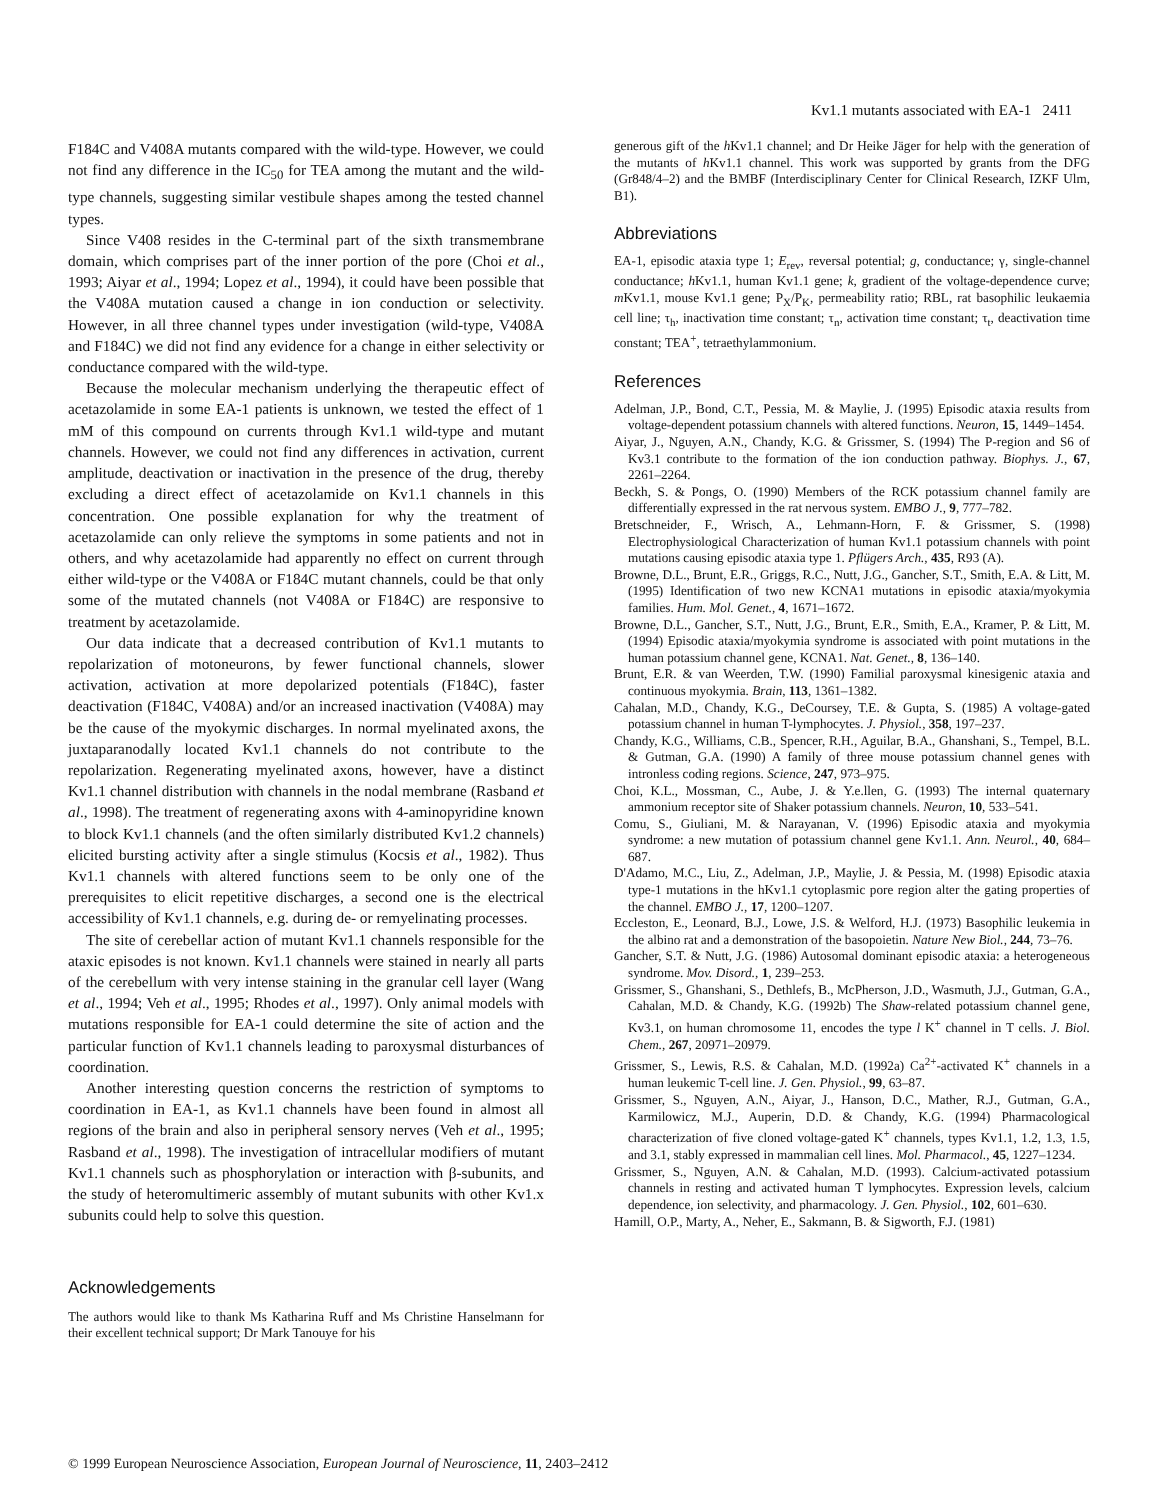Kv1.1 mutants associated with EA-1 2411
F184C and V408A mutants compared with the wild-type. However, we could not find any difference in the IC<sub>50</sub> for TEA among the mutant and the wild-type channels, suggesting similar vestibule shapes among the tested channel types.
Since V408 resides in the C-terminal part of the sixth transmembrane domain, which comprises part of the inner portion of the pore (Choi et al., 1993; Aiyar et al., 1994; Lopez et al., 1994), it could have been possible that the V408A mutation caused a change in ion conduction or selectivity. However, in all three channel types under investigation (wild-type, V408A and F184C) we did not find any evidence for a change in either selectivity or conductance compared with the wild-type.
Because the molecular mechanism underlying the therapeutic effect of acetazolamide in some EA-1 patients is unknown, we tested the effect of 1 mM of this compound on currents through Kv1.1 wild-type and mutant channels. However, we could not find any differences in activation, current amplitude, deactivation or inactivation in the presence of the drug, thereby excluding a direct effect of acetazolamide on Kv1.1 channels in this concentration. One possible explanation for why the treatment of acetazolamide can only relieve the symptoms in some patients and not in others, and why acetazolamide had apparently no effect on current through either wild-type or the V408A or F184C mutant channels, could be that only some of the mutated channels (not V408A or F184C) are responsive to treatment by acetazolamide.
Our data indicate that a decreased contribution of Kv1.1 mutants to repolarization of motoneurons, by fewer functional channels, slower activation, activation at more depolarized potentials (F184C), faster deactivation (F184C, V408A) and/or an increased inactivation (V408A) may be the cause of the myokymic discharges. In normal myelinated axons, the juxtaparanodally located Kv1.1 channels do not contribute to the repolarization. Regenerating myelinated axons, however, have a distinct Kv1.1 channel distribution with channels in the nodal membrane (Rasband et al., 1998). The treatment of regenerating axons with 4-aminopyridine known to block Kv1.1 channels (and the often similarly distributed Kv1.2 channels) elicited bursting activity after a single stimulus (Kocsis et al., 1982). Thus Kv1.1 channels with altered functions seem to be only one of the prerequisites to elicit repetitive discharges, a second one is the electrical accessibility of Kv1.1 channels, e.g. during de- or remyelinating processes.
The site of cerebellar action of mutant Kv1.1 channels responsible for the ataxic episodes is not known. Kv1.1 channels were stained in nearly all parts of the cerebellum with very intense staining in the granular cell layer (Wang et al., 1994; Veh et al., 1995; Rhodes et al., 1997). Only animal models with mutations responsible for EA-1 could determine the site of action and the particular function of Kv1.1 channels leading to paroxysmal disturbances of coordination.
Another interesting question concerns the restriction of symptoms to coordination in EA-1, as Kv1.1 channels have been found in almost all regions of the brain and also in peripheral sensory nerves (Veh et al., 1995; Rasband et al., 1998). The investigation of intracellular modifiers of mutant Kv1.1 channels such as phosphorylation or interaction with β-subunits, and the study of heteromultimeric assembly of mutant subunits with other Kv1.x subunits could help to solve this question.
Acknowledgements
The authors would like to thank Ms Katharina Ruff and Ms Christine Hanselmann for their excellent technical support; Dr Mark Tanouye for his
generous gift of the h Kv1.1 channel; and Dr Heike Jäger for help with the generation of the mutants of h Kv1.1 channel. This work was supported by grants from the DFG (Gr848/4–2) and the BMBF (Interdisciplinary Center for Clinical Research, IZKF Ulm, B1).
Abbreviations
EA-1, episodic ataxia type 1; E<sub>rev</sub>, reversal potential; g, conductance; γ, single-channel conductance; h Kv1.1, human Kv1.1 gene; k, gradient of the voltage-dependence curve; m Kv1.1, mouse Kv1.1 gene; P<sub>X</sub>/P<sub>K</sub>, permeability ratio; RBL, rat basophilic leukaemia cell line; τ<sub>h</sub>, inactivation time constant; τ<sub>n</sub>, activation time constant; τ<sub>t</sub>, deactivation time constant; TEA<sup>+</sup>, tetraethylammonium.
References
Adelman, J.P., Bond, C.T., Pessia, M. & Maylie, J. (1995) Episodic ataxia results from voltage-dependent potassium channels with altered functions. Neuron, 15, 1449–1454.
Aiyar, J., Nguyen, A.N., Chandy, K.G. & Grissmer, S. (1994) The P-region and S6 of Kv3.1 contribute to the formation of the ion conduction pathway. Biophys. J., 67, 2261–2264.
Beckh, S. & Pongs, O. (1990) Members of the RCK potassium channel family are differentially expressed in the rat nervous system. EMBO J., 9, 777–782.
Bretschneider, F., Wrisch, A., Lehmann-Horn, F. & Grissmer, S. (1998) Electrophysiological Characterization of human Kv1.1 potassium channels with point mutations causing episodic ataxia type 1. Pflügers Arch., 435, R93 (A).
Browne, D.L., Brunt, E.R., Griggs, R.C., Nutt, J.G., Gancher, S.T., Smith, E.A. & Litt, M. (1995) Identification of two new KCNA1 mutations in episodic ataxia/myokymia families. Hum. Mol. Genet., 4, 1671–1672.
Browne, D.L., Gancher, S.T., Nutt, J.G., Brunt, E.R., Smith, E.A., Kramer, P. & Litt, M. (1994) Episodic ataxia/myokymia syndrome is associated with point mutations in the human potassium channel gene, KCNA1. Nat. Genet., 8, 136–140.
Brunt, E.R. & van Weerden, T.W. (1990) Familial paroxysmal kinesigenic ataxia and continuous myokymia. Brain, 113, 1361–1382.
Cahalan, M.D., Chandy, K.G., DeCoursey, T.E. & Gupta, S. (1985) A voltage-gated potassium channel in human T-lymphocytes. J. Physiol., 358, 197–237.
Chandy, K.G., Williams, C.B., Spencer, R.H., Aguilar, B.A., Ghanshani, S., Tempel, B.L. & Gutman, G.A. (1990) A family of three mouse potassium channel genes with intronless coding regions. Science, 247, 973–975.
Choi, K.L., Mossman, C., Aube, J. & Y.e.llen, G. (1993) The internal quaternary ammonium receptor site of Shaker potassium channels. Neuron, 10, 533–541.
Comu, S., Giuliani, M. & Narayanan, V. (1996) Episodic ataxia and myokymia syndrome: a new mutation of potassium channel gene Kv1.1. Ann. Neurol., 40, 684–687.
D'Adamo, M.C., Liu, Z., Adelman, J.P., Maylie, J. & Pessia, M. (1998) Episodic ataxia type-1 mutations in the hKv1.1 cytoplasmic pore region alter the gating properties of the channel. EMBO J., 17, 1200–1207.
Eccleston, E., Leonard, B.J., Lowe, J.S. & Welford, H.J. (1973) Basophilic leukemia in the albino rat and a demonstration of the basopoietin. Nature New Biol., 244, 73–76.
Gancher, S.T. & Nutt, J.G. (1986) Autosomal dominant episodic ataxia: a heterogeneous syndrome. Mov. Disord., 1, 239–253.
Grissmer, S., Ghanshani, S., Dethlefs, B., McPherson, J.D., Wasmuth, J.J., Gutman, G.A., Cahalan, M.D. & Chandy, K.G. (1992b) The Shaw-related potassium channel gene, Kv3.1, on human chromosome 11, encodes the type l K<sup>+</sup> channel in T cells. J. Biol. Chem., 267, 20971–20979.
Grissmer, S., Lewis, R.S. & Cahalan, M.D. (1992a) Ca<sup>2+</sup>-activated K<sup>+</sup> channels in a human leukemic T-cell line. J. Gen. Physiol., 99, 63–87.
Grissmer, S., Nguyen, A.N., Aiyar, J., Hanson, D.C., Mather, R.J., Gutman, G.A., Karmilowicz, M.J., Auperin, D.D. & Chandy, K.G. (1994) Pharmacological characterization of five cloned voltage-gated K<sup>+</sup> channels, types Kv1.1, 1.2, 1.3, 1.5, and 3.1, stably expressed in mammalian cell lines. Mol. Pharmacol., 45, 1227–1234.
Grissmer, S., Nguyen, A.N. & Cahalan, M.D. (1993). Calcium-activated potassium channels in resting and activated human T lymphocytes. Expression levels, calcium dependence, ion selectivity, and pharmacology. J. Gen. Physiol., 102, 601–630.
Hamill, O.P., Marty, A., Neher, E., Sakmann, B. & Sigworth, F.J. (1981)
© 1999 European Neuroscience Association, European Journal of Neuroscience, 11, 2403–2412